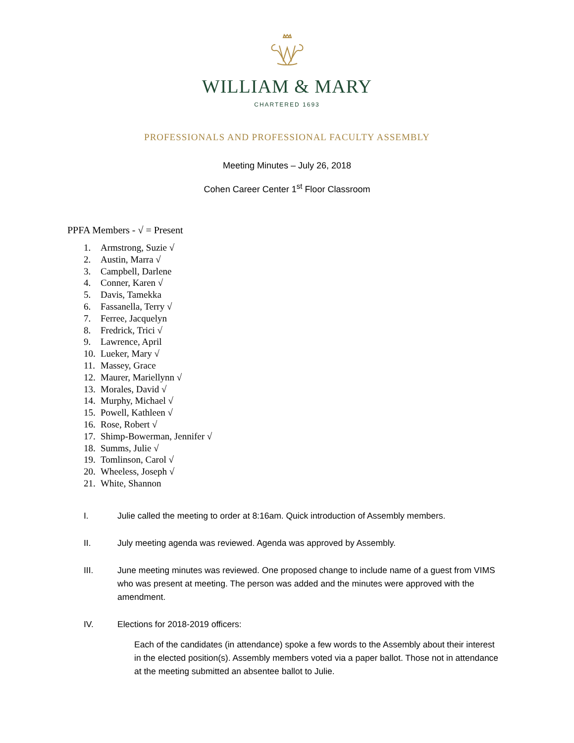WILLIAM & MARY
CHARTERED 1693
PROFESSIONALS AND PROFESSIONAL FACULTY ASSEMBLY
Meeting Minutes – July 26, 2018
Cohen Career Center 1<sup>st</sup> Floor Classroom
PPFA Members - √ = Present
1. Armstrong, Suzie √
2. Austin, Marra √
3. Campbell, Darlene
4. Conner, Karen √
5. Davis, Tamekka
6. Fassanella, Terry √
7. Ferree, Jacquelyn
8. Fredrick, Trici √
9. Lawrence, April
10. Lueker, Mary √
11. Massey, Grace
12. Maurer, Mariellynn √
13. Morales, David √
14. Murphy, Michael √
15. Powell, Kathleen √
16. Rose, Robert √
17. Shimp-Bowerman, Jennifer √
18. Summs, Julie √
19. Tomlinson, Carol √
20. Wheeless, Joseph √
21. White, Shannon
I. Julie called the meeting to order at 8:16am. Quick introduction of Assembly members.
II. July meeting agenda was reviewed. Agenda was approved by Assembly.
III. June meeting minutes was reviewed. One proposed change to include name of a guest from VIMS who was present at meeting. The person was added and the minutes were approved with the amendment.
IV. Elections for 2018-2019 officers:
Each of the candidates (in attendance) spoke a few words to the Assembly about their interest in the elected position(s). Assembly members voted via a paper ballot. Those not in attendance at the meeting submitted an absentee ballot to Julie.